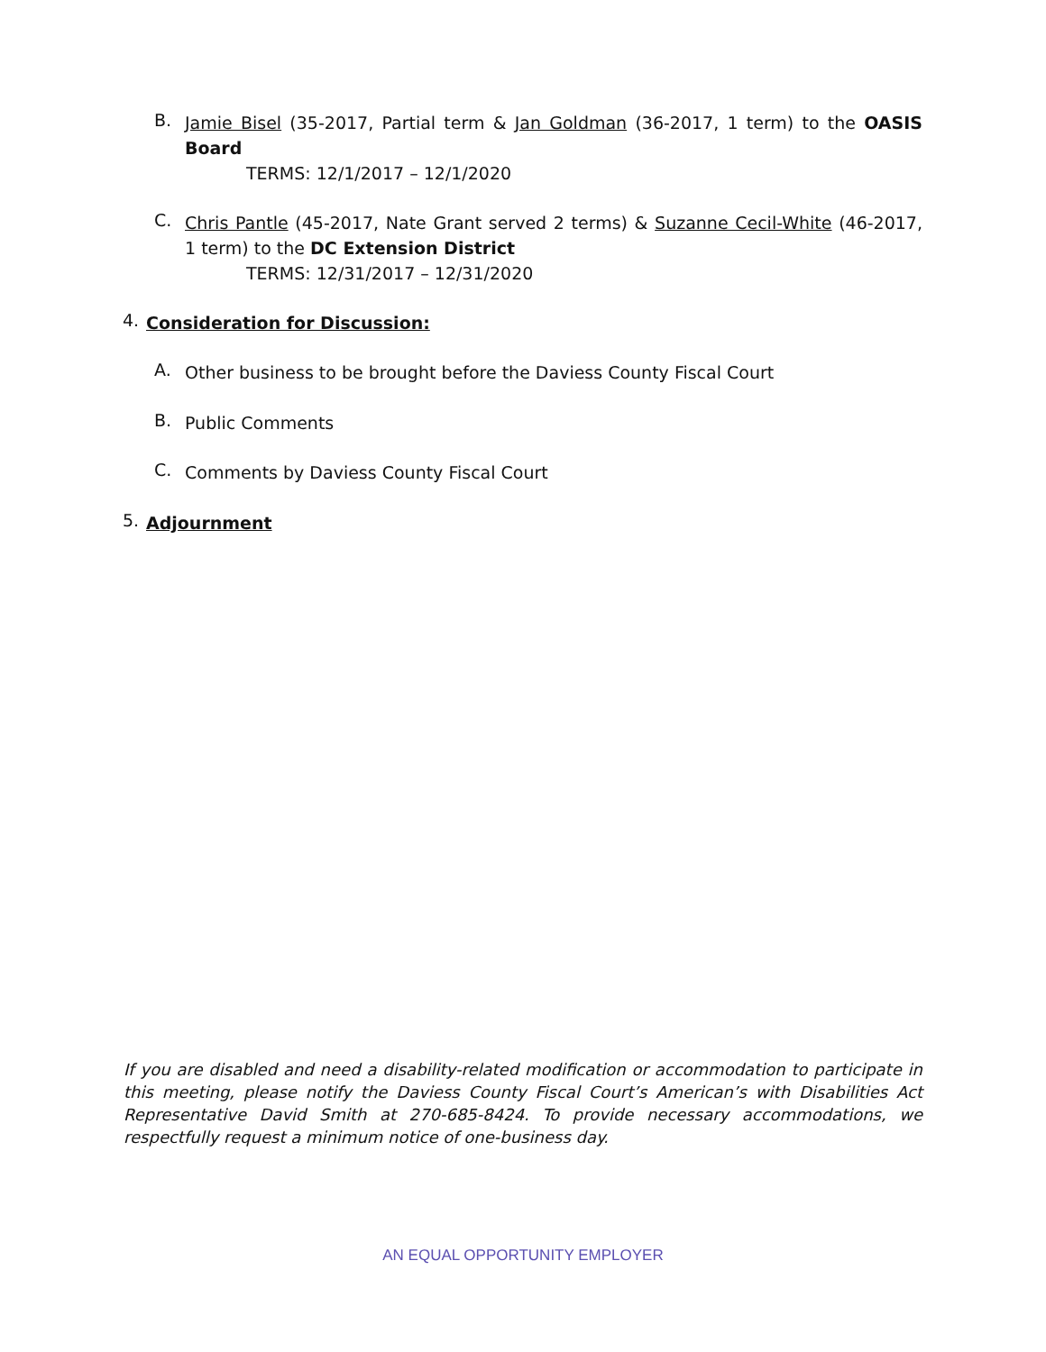B.
Jamie Bisel (35-2017, Partial term & Jan Goldman (36-2017, 1 term) to the OASIS Board
TERMS: 12/1/2017 – 12/1/2020
C.
Chris Pantle (45-2017, Nate Grant served 2 terms) & Suzanne Cecil-White (46-2017, 1 term) to the DC Extension District
TERMS: 12/31/2017 – 12/31/2020
4.
Consideration for Discussion:
A.
Other business to be brought before the Daviess County Fiscal Court
B.
Public Comments
C.
Comments by Daviess County Fiscal Court
5.
Adjournment
If you are disabled and need a disability-related modification or accommodation to participate in this meeting, please notify the Daviess County Fiscal Court’s American’s with Disabilities Act Representative David Smith at 270-685-8424. To provide necessary accommodations, we respectfully request a minimum notice of one-business day.
AN EQUAL OPPORTUNITY EMPLOYER